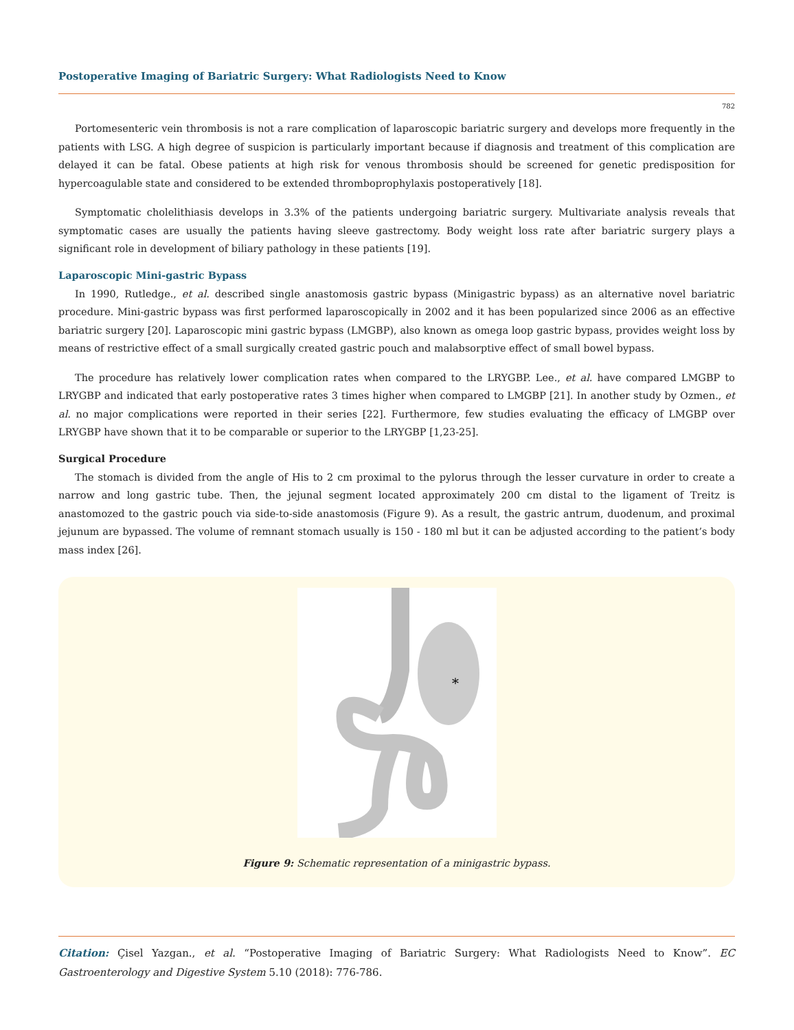Postoperative Imaging of Bariatric Surgery: What Radiologists Need to Know
782
Portomesenteric vein thrombosis is not a rare complication of laparoscopic bariatric surgery and develops more frequently in the patients with LSG. A high degree of suspicion is particularly important because if diagnosis and treatment of this complication are delayed it can be fatal. Obese patients at high risk for venous thrombosis should be screened for genetic predisposition for hypercoagulable state and considered to be extended thromboprophylaxis postoperatively [18].
Symptomatic cholelithiasis develops in 3.3% of the patients undergoing bariatric surgery. Multivariate analysis reveals that symptomatic cases are usually the patients having sleeve gastrectomy. Body weight loss rate after bariatric surgery plays a significant role in development of biliary pathology in these patients [19].
Laparoscopic Mini-gastric Bypass
In 1990, Rutledge., et al. described single anastomosis gastric bypass (Minigastric bypass) as an alternative novel bariatric procedure. Mini-gastric bypass was first performed laparoscopically in 2002 and it has been popularized since 2006 as an effective bariatric surgery [20]. Laparoscopic mini gastric bypass (LMGBP), also known as omega loop gastric bypass, provides weight loss by means of restrictive effect of a small surgically created gastric pouch and malabsorptive effect of small bowel bypass.
The procedure has relatively lower complication rates when compared to the LRYGBP. Lee., et al. have compared LMGBP to LRYGBP and indicated that early postoperative rates 3 times higher when compared to LMGBP [21]. In another study by Ozmen., et al. no major complications were reported in their series [22]. Furthermore, few studies evaluating the efficacy of LMGBP over LRYGBP have shown that it to be comparable or superior to the LRYGBP [1,23-25].
Surgical Procedure
The stomach is divided from the angle of His to 2 cm proximal to the pylorus through the lesser curvature in order to create a narrow and long gastric tube. Then, the jejunal segment located approximately 200 cm distal to the ligament of Treitz is anastomozed to the gastric pouch via side-to-side anastomosis (Figure 9). As a result, the gastric antrum, duodenum, and proximal jejunum are bypassed. The volume of remnant stomach usually is 150 - 180 ml but it can be adjusted according to the patient’s body mass index [26].
*
Figure 9: Schematic representation of a minigastric bypass.
Citation: Çisel Yazgan., et al. “Postoperative Imaging of Bariatric Surgery: What Radiologists Need to Know”. EC Gastroenterology and Digestive System 5.10 (2018): 776-786.